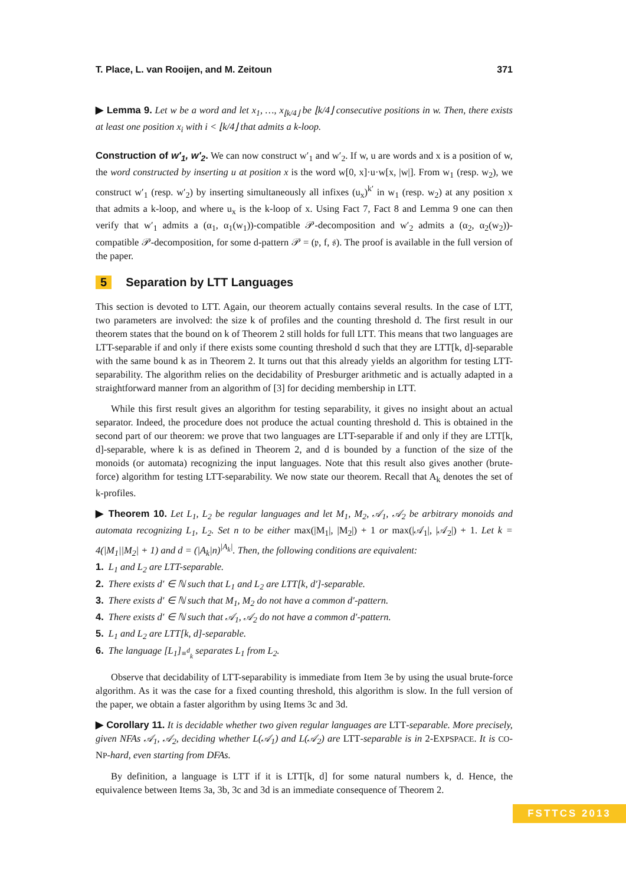T. Place, L. van Rooijen, and M. Zeitoun 371
▶ Lemma 9. Let w be a word and let x<sub>1</sub>, …, x<sub>⌊k/4⌋</sub> be ⌊k/4⌋ consecutive positions in w. Then, there exists at least one position x<sub>i</sub> with i < ⌊k/4⌋ that admits a k-loop.
Construction of w′<sub>1</sub>, w′<sub>2</sub>. We can now construct w′<sub>1</sub> and w′<sub>2</sub>. If w, u are words and x is a position of w, the word constructed by inserting u at position x is the word w[0, x]·u·w[x, |w|]. From w<sub>1</sub> (resp. w<sub>2</sub>), we construct w′<sub>1</sub> (resp. w′<sub>2</sub>) by inserting simultaneously all infixes (u<sub>x</sub>)<sup>k′</sup> in w<sub>1</sub> (resp. w<sub>2</sub>) at any position x that admits a k-loop, and where u<sub>x</sub> is the k-loop of x. Using Fact 7, Fact 8 and Lemma 9 one can then verify that w′<sub>1</sub> admits a (α<sub>1</sub>, α<sub>1</sub>(w<sub>1</sub>))-compatible 𝒫-decomposition and w′<sub>2</sub> admits a (α<sub>2</sub>, α<sub>2</sub>(w<sub>2</sub>))-compatible 𝒫-decomposition, for some d-pattern 𝒫 = (𝔭, f, 𝔰). The proof is available in the full version of the paper.
5 Separation by LTT Languages
This section is devoted to LTT. Again, our theorem actually contains several results. In the case of LTT, two parameters are involved: the size k of profiles and the counting threshold d. The first result in our theorem states that the bound on k of Theorem 2 still holds for full LTT. This means that two languages are LTT-separable if and only if there exists some counting threshold d such that they are LTT[k, d]-separable with the same bound k as in Theorem 2. It turns out that this already yields an algorithm for testing LTT-separability. The algorithm relies on the decidability of Presburger arithmetic and is actually adapted in a straightforward manner from an algorithm of [3] for deciding membership in LTT.
While this first result gives an algorithm for testing separability, it gives no insight about an actual separator. Indeed, the procedure does not produce the actual counting threshold d. This is obtained in the second part of our theorem: we prove that two languages are LTT-separable if and only if they are LTT[k, d]-separable, where k is as defined in Theorem 2, and d is bounded by a function of the size of the monoids (or automata) recognizing the input languages. Note that this result also gives another (brute-force) algorithm for testing LTT-separability. We now state our theorem. Recall that A<sub>k</sub> denotes the set of k-profiles.
▶ Theorem 10. Let L<sub>1</sub>, L<sub>2</sub> be regular languages and let M<sub>1</sub>, M<sub>2</sub>, 𝒜<sub>1</sub>, 𝒜<sub>2</sub> be arbitrary monoids and automata recognizing L<sub>1</sub>, L<sub>2</sub>. Set n to be either max(|M<sub>1</sub>|, |M<sub>2</sub>|) + 1 or max(|𝒜<sub>1</sub>|, |𝒜<sub>2</sub>|) + 1. Let k = 4(|M<sub>1</sub>||M<sub>2</sub>| + 1) and d = (|A<sub>k</sub>|n)<sup>|A<sub>k</sub>|</sup>. Then, the following conditions are equivalent:
1. L<sub>1</sub> and L<sub>2</sub> are LTT-separable.
2. There exists d′ ∈ ℕ such that L<sub>1</sub> and L<sub>2</sub> are LTT[k, d′]-separable.
3. There exists d′ ∈ ℕ such that M<sub>1</sub>, M<sub>2</sub> do not have a common d′-pattern.
4. There exists d′ ∈ ℕ such that 𝒜<sub>1</sub>, 𝒜<sub>2</sub> do not have a common d′-pattern.
5. L<sub>1</sub> and L<sub>2</sub> are LTT[k, d]-separable.
6. The language [L<sub>1</sub>]<sub>≡<sup>d</sup><sub>k</sub></sub> separates L<sub>1</sub> from L<sub>2</sub>.
Observe that decidability of LTT-separability is immediate from Item 3e by using the usual brute-force algorithm. As it was the case for a fixed counting threshold, this algorithm is slow. In the full version of the paper, we obtain a faster algorithm by using Items 3c and 3d.
▶ Corollary 11. It is decidable whether two given regular languages are LTT-separable. More precisely, given NFAs 𝒜<sub>1</sub>, 𝒜<sub>2</sub>, deciding whether L(𝒜<sub>1</sub>) and L(𝒜<sub>2</sub>) are LTT-separable is in 2-EXPSPACE. It is CO-NP-hard, even starting from DFAs.
By definition, a language is LTT if it is LTT[k, d] for some natural numbers k, d. Hence, the equivalence between Items 3a, 3b, 3c and 3d is an immediate consequence of Theorem 2.
FSTTCS 2013